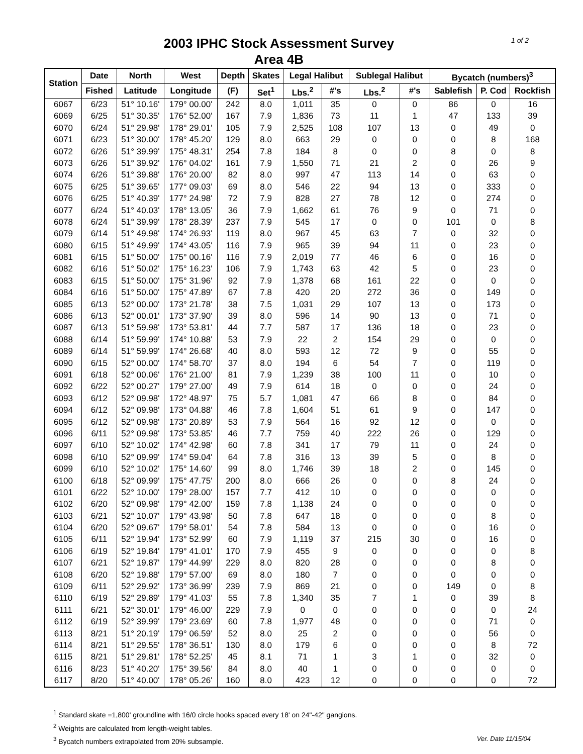1 of 2
2003 IPHC Stock Assessment Survey
Area 4B
| Station | Date | North | West | Depth | Skates | Legal Halibut | | Sublegal Halibut | | Bycatch (numbers)<sup>3</sup> | | |
| --- | --- | --- | --- | --- | --- | --- | --- | --- | --- | --- | --- | --- |
| | Fished | Latitude | Longitude | (F) | Set<sup>1</sup> | Lbs.<sup>2</sup> | #'s | Lbs.<sup>2</sup> | #'s | Sablefish | P. Cod | Rockfish |
| 6067 | 6/23 | 51° 10.16' | 179° 00.00' | 242 | 8.0 | 1,011 | 35 | 0 | 0 | 86 | 0 | 16 |
| 6069 | 6/25 | 51° 30.35' | 176° 52.00' | 167 | 7.9 | 1,836 | 73 | 11 | 1 | 47 | 133 | 39 |
| 6070 | 6/24 | 51° 29.98' | 178° 29.01' | 105 | 7.9 | 2,525 | 108 | 107 | 13 | 0 | 49 | 0 |
| 6071 | 6/23 | 51° 30.00' | 178° 45.20' | 129 | 8.0 | 663 | 29 | 0 | 0 | 0 | 8 | 168 |
| 6072 | 6/26 | 51° 39.99' | 175° 48.31' | 254 | 7.8 | 184 | 8 | 0 | 0 | 8 | 0 | 8 |
| 6073 | 6/26 | 51° 39.92' | 176° 04.02' | 161 | 7.9 | 1,550 | 71 | 21 | 2 | 0 | 26 | 9 |
| 6074 | 6/26 | 51° 39.88' | 176° 20.00' | 82 | 8.0 | 997 | 47 | 113 | 14 | 0 | 63 | 0 |
| 6075 | 6/25 | 51° 39.65' | 177° 09.03' | 69 | 8.0 | 546 | 22 | 94 | 13 | 0 | 333 | 0 |
| 6076 | 6/25 | 51° 40.39' | 177° 24.98' | 72 | 7.9 | 828 | 27 | 78 | 12 | 0 | 274 | 0 |
| 6077 | 6/24 | 51° 40.03' | 178° 13.05' | 36 | 7.9 | 1,662 | 61 | 76 | 9 | 0 | 71 | 0 |
| 6078 | 6/24 | 51° 39.99' | 178° 28.39' | 237 | 7.9 | 545 | 17 | 0 | 0 | 101 | 0 | 8 |
| 6079 | 6/14 | 51° 49.98' | 174° 26.93' | 119 | 8.0 | 967 | 45 | 63 | 7 | 0 | 32 | 0 |
| 6080 | 6/15 | 51° 49.99' | 174° 43.05' | 116 | 7.9 | 965 | 39 | 94 | 11 | 0 | 23 | 0 |
| 6081 | 6/15 | 51° 50.00' | 175° 00.16' | 116 | 7.9 | 2,019 | 77 | 46 | 6 | 0 | 16 | 0 |
| 6082 | 6/16 | 51° 50.02' | 175° 16.23' | 106 | 7.9 | 1,743 | 63 | 42 | 5 | 0 | 23 | 0 |
| 6083 | 6/15 | 51° 50.00' | 175° 31.96' | 92 | 7.9 | 1,378 | 68 | 161 | 22 | 0 | 0 | 0 |
| 6084 | 6/16 | 51° 50.00' | 175° 47.89' | 67 | 7.8 | 420 | 20 | 272 | 36 | 0 | 149 | 0 |
| 6085 | 6/13 | 52° 00.00' | 173° 21.78' | 38 | 7.5 | 1,031 | 29 | 107 | 13 | 0 | 173 | 0 |
| 6086 | 6/13 | 52° 00.01' | 173° 37.90' | 39 | 8.0 | 596 | 14 | 90 | 13 | 0 | 71 | 0 |
| 6087 | 6/13 | 51° 59.98' | 173° 53.81' | 44 | 7.7 | 587 | 17 | 136 | 18 | 0 | 23 | 0 |
| 6088 | 6/14 | 51° 59.99' | 174° 10.88' | 53 | 7.9 | 22 | 2 | 154 | 29 | 0 | 0 | 0 |
| 6089 | 6/14 | 51° 59.99' | 174° 26.68' | 40 | 8.0 | 593 | 12 | 72 | 9 | 0 | 55 | 0 |
| 6090 | 6/15 | 52° 00.00' | 174° 58.70' | 37 | 8.0 | 194 | 6 | 54 | 7 | 0 | 119 | 0 |
| 6091 | 6/18 | 52° 00.06' | 176° 21.00' | 81 | 7.9 | 1,239 | 38 | 100 | 11 | 0 | 10 | 0 |
| 6092 | 6/22 | 52° 00.27' | 179° 27.00' | 49 | 7.9 | 614 | 18 | 0 | 0 | 0 | 24 | 0 |
| 6093 | 6/12 | 52° 09.98' | 172° 48.97' | 75 | 5.7 | 1,081 | 47 | 66 | 8 | 0 | 84 | 0 |
| 6094 | 6/12 | 52° 09.98' | 173° 04.88' | 46 | 7.8 | 1,604 | 51 | 61 | 9 | 0 | 147 | 0 |
| 6095 | 6/12 | 52° 09.98' | 173° 20.89' | 53 | 7.9 | 564 | 16 | 92 | 12 | 0 | 0 | 0 |
| 6096 | 6/11 | 52° 09.98' | 173° 53.85' | 46 | 7.7 | 759 | 40 | 222 | 26 | 0 | 129 | 0 |
| 6097 | 6/10 | 52° 10.02' | 174° 42.98' | 60 | 7.8 | 341 | 17 | 79 | 11 | 0 | 24 | 0 |
| 6098 | 6/10 | 52° 09.99' | 174° 59.04' | 64 | 7.8 | 316 | 13 | 39 | 5 | 0 | 8 | 0 |
| 6099 | 6/10 | 52° 10.02' | 175° 14.60' | 99 | 8.0 | 1,746 | 39 | 18 | 2 | 0 | 145 | 0 |
| 6100 | 6/18 | 52° 09.99' | 175° 47.75' | 200 | 8.0 | 666 | 26 | 0 | 0 | 8 | 24 | 0 |
| 6101 | 6/22 | 52° 10.00' | 179° 28.00' | 157 | 7.7 | 412 | 10 | 0 | 0 | 0 | 0 | 0 |
| 6102 | 6/20 | 52° 09.98' | 179° 42.00' | 159 | 7.8 | 1,138 | 24 | 0 | 0 | 0 | 0 | 0 |
| 6103 | 6/21 | 52° 10.07' | 179° 43.98' | 50 | 7.8 | 647 | 18 | 0 | 0 | 0 | 8 | 0 |
| 6104 | 6/20 | 52° 09.67' | 179° 58.01' | 54 | 7.8 | 584 | 13 | 0 | 0 | 0 | 16 | 0 |
| 6105 | 6/11 | 52° 19.94' | 173° 52.99' | 60 | 7.9 | 1,119 | 37 | 215 | 30 | 0 | 16 | 0 |
| 6106 | 6/19 | 52° 19.84' | 179° 41.01' | 170 | 7.9 | 455 | 9 | 0 | 0 | 0 | 0 | 8 |
| 6107 | 6/21 | 52° 19.87' | 179° 44.99' | 229 | 8.0 | 820 | 28 | 0 | 0 | 0 | 8 | 0 |
| 6108 | 6/20 | 52° 19.88' | 179° 57.00' | 69 | 8.0 | 180 | 7 | 0 | 0 | 0 | 0 | 0 |
| 6109 | 6/11 | 52° 29.92' | 173° 36.99' | 239 | 7.9 | 869 | 21 | 0 | 0 | 149 | 0 | 8 |
| 6110 | 6/19 | 52° 29.89' | 179° 41.03' | 55 | 7.8 | 1,340 | 35 | 7 | 1 | 0 | 39 | 8 |
| 6111 | 6/21 | 52° 30.01' | 179° 46.00' | 229 | 7.9 | 0 | 0 | 0 | 0 | 0 | 0 | 24 |
| 6112 | 6/19 | 52° 39.99' | 179° 23.69' | 60 | 7.8 | 1,977 | 48 | 0 | 0 | 0 | 71 | 0 |
| 6113 | 8/21 | 51° 20.19' | 179° 06.59' | 52 | 8.0 | 25 | 2 | 0 | 0 | 0 | 56 | 0 |
| 6114 | 8/21 | 51° 29.55' | 178° 36.51' | 130 | 8.0 | 179 | 6 | 0 | 0 | 0 | 8 | 72 |
| 6115 | 8/21 | 51° 29.81' | 178° 52.25' | 45 | 8.1 | 71 | 1 | 3 | 1 | 0 | 32 | 0 |
| 6116 | 8/23 | 51° 40.20' | 175° 39.56' | 84 | 8.0 | 40 | 1 | 0 | 0 | 0 | 0 | 0 |
| 6117 | 8/20 | 51° 40.00' | 178° 05.26' | 160 | 8.0 | 423 | 12 | 0 | 0 | 0 | 0 | 72 |
<sup>1</sup> Standard skate =1,800' groundline with 16/0 circle hooks spaced every 18' on 24"-42" gangions.
<sup>2</sup> Weights are calculated from length-weight tables.
Ver. Date 11/15/04<sup>3</sup> Bycatch numbers extrapolated from 20% subsample.